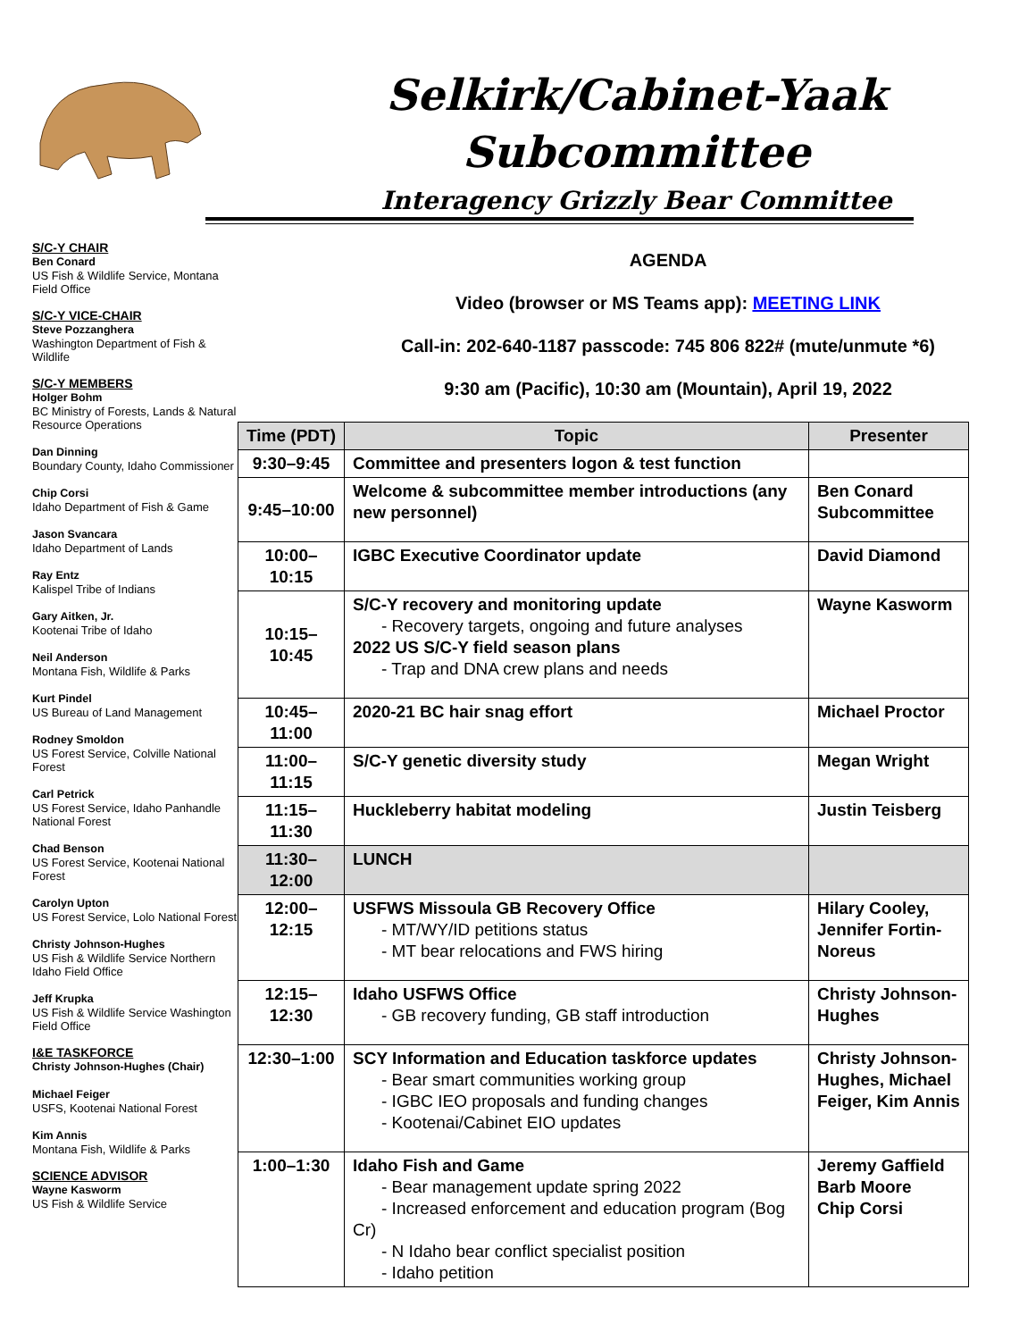Selkirk/Cabinet-Yaak
Subcommittee
Interagency Grizzly Bear Committee
S/C-Y CHAIR
Ben Conard
US Fish & Wildlife Service, Montana Field Office
S/C-Y VICE-CHAIR
Steve Pozzanghera
Washington Department of Fish & Wildlife
S/C-Y MEMBERS
Holger Bohm
BC Ministry of Forests, Lands & Natural Resource Operations
Dan Dinning
Boundary County, Idaho Commissioner
Chip Corsi
Idaho Department of Fish & Game
Jason Svancara
Idaho Department of Lands
Ray Entz
Kalispel Tribe of Indians
Gary Aitken, Jr.
Kootenai Tribe of Idaho
Neil Anderson
Montana Fish, Wildlife & Parks
Kurt Pindel
US Bureau of Land Management
Rodney Smoldon
US Forest Service, Colville National Forest
Carl Petrick
US Forest Service, Idaho Panhandle National Forest
Chad Benson
US Forest Service, Kootenai National Forest
Carolyn Upton
US Forest Service, Lolo National Forest
Christy Johnson-Hughes
US Fish & Wildlife Service Northern Idaho Field Office
Jeff Krupka
US Fish & Wildlife Service Washington Field Office
I&E TASKFORCE
Christy Johnson-Hughes (Chair)
Michael Feiger
USFS, Kootenai National Forest
Kim Annis
Montana Fish, Wildlife & Parks
SCIENCE ADVISOR
Wayne Kasworm
US Fish & Wildlife Service
AGENDA
Video (browser or MS Teams app): MEETING LINK
Call-in: 202-640-1187 passcode: 745 806 822# (mute/unmute *6)
9:30 am (Pacific), 10:30 am (Mountain), April 19, 2022
| Time (PDT) | Topic | Presenter |
| --- | --- | --- |
| 9:30–9:45 | Committee and presenters logon & test function | |
| 9:45–10:00 | Welcome & subcommittee member introductions (any new personnel) | Ben Conard Subcommittee |
| 10:00–10:15 | IGBC Executive Coordinator update | David Diamond |
| 10:15–10:45 | S/C-Y recovery and monitoring update - Recovery targets, ongoing and future analyses 2022 US S/C-Y field season plans - Trap and DNA crew plans and needs | Wayne Kasworm |
| 10:45–11:00 | 2020-21 BC hair snag effort | Michael Proctor |
| 11:00–11:15 | S/C-Y genetic diversity study | Megan Wright |
| 11:15–11:30 | Huckleberry habitat modeling | Justin Teisberg |
| 11:30–12:00 | LUNCH | |
| 12:00–12:15 | USFWS Missoula GB Recovery Office - MT/WY/ID petitions status - MT bear relocations and FWS hiring | Hilary Cooley, Jennifer Fortin-Noreus |
| 12:15–12:30 | Idaho USFWS Office - GB recovery funding, GB staff introduction | Christy Johnson-Hughes |
| 12:30–1:00 | SCY Information and Education taskforce updates - Bear smart communities working group - IGBC IEO proposals and funding changes - Kootenai/Cabinet EIO updates | Christy Johnson-Hughes, Michael Feiger, Kim Annis |
| 1:00–1:30 | Idaho Fish and Game - Bear management update spring 2022 - Increased enforcement and education program (Bog Cr) - N Idaho bear conflict specialist position - Idaho petition | Jeremy Gaffield Barb Moore Chip Corsi |